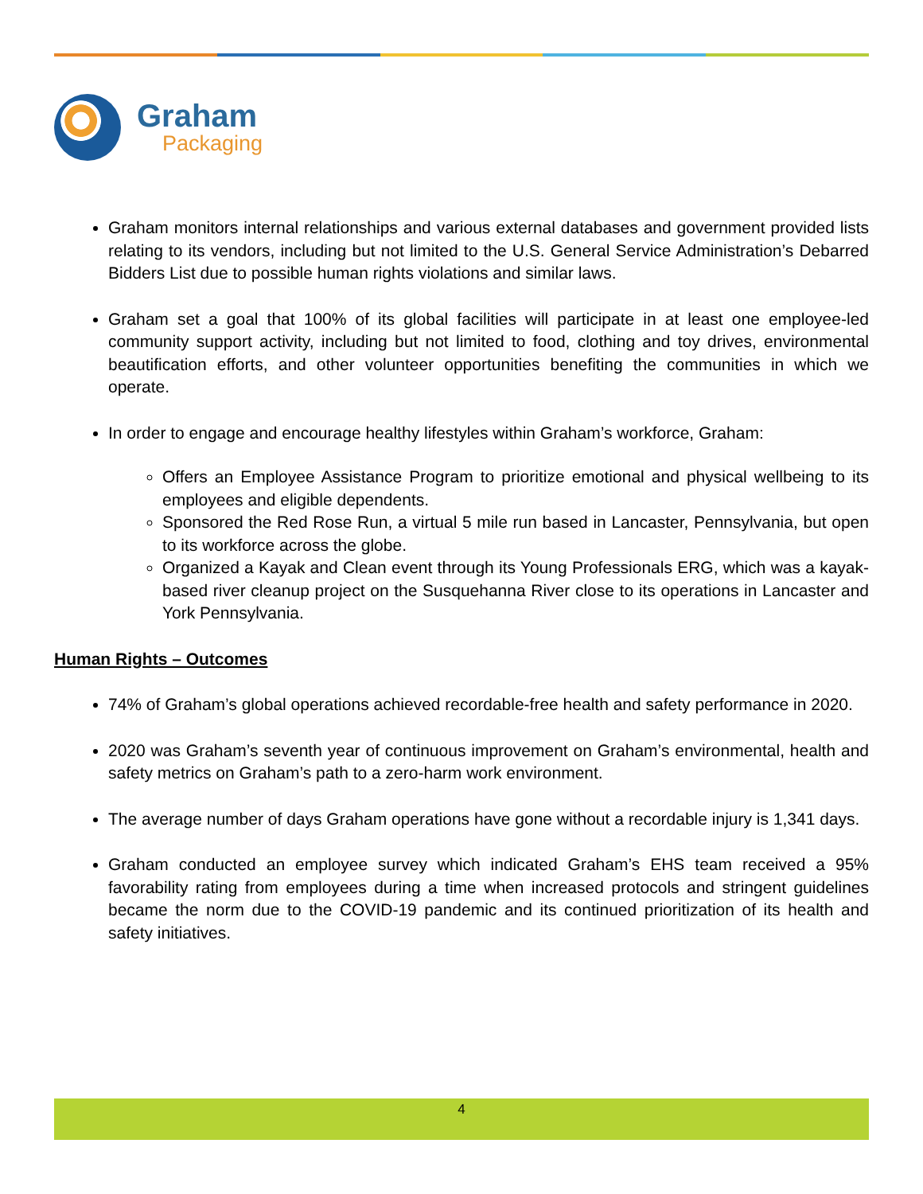Graham
Packaging
Graham monitors internal relationships and various external databases and government provided lists relating to its vendors, including but not limited to the U.S. General Service Administration’s Debarred Bidders List due to possible human rights violations and similar laws.
Graham set a goal that 100% of its global facilities will participate in at least one employee-led community support activity, including but not limited to food, clothing and toy drives, environmental beautification efforts, and other volunteer opportunities benefiting the communities in which we operate.
In order to engage and encourage healthy lifestyles within Graham’s workforce, Graham:
Offers an Employee Assistance Program to prioritize emotional and physical wellbeing to its employees and eligible dependents.
Sponsored the Red Rose Run, a virtual 5 mile run based in Lancaster, Pennsylvania, but open to its workforce across the globe.
Organized a Kayak and Clean event through its Young Professionals ERG, which was a kayak-based river cleanup project on the Susquehanna River close to its operations in Lancaster and York Pennsylvania.
Human Rights – Outcomes
74% of Graham’s global operations achieved recordable-free health and safety performance in 2020.
2020 was Graham’s seventh year of continuous improvement on Graham’s environmental, health and safety metrics on Graham’s path to a zero-harm work environment.
The average number of days Graham operations have gone without a recordable injury is 1,341 days.
Graham conducted an employee survey which indicated Graham’s EHS team received a 95% favorability rating from employees during a time when increased protocols and stringent guidelines became the norm due to the COVID-19 pandemic and its continued prioritization of its health and safety initiatives.
4